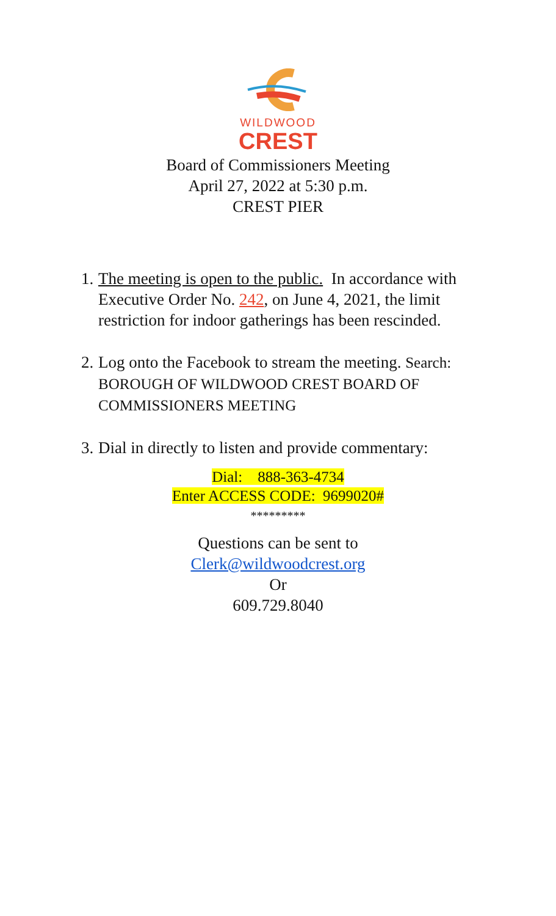WILDWOOD
CREST
Board of Commissioners Meeting
April 27, 2022 at 5:30 p.m.
CREST PIER
1. The meeting is open to the public. In accordance with Executive Order No. 242, on June 4, 2021, the limit restriction for indoor gatherings has been rescinded.
2. Log onto the Facebook to stream the meeting. Search: BOROUGH OF WILDWOOD CREST BOARD OF COMMISSIONERS MEETING
3. Dial in directly to listen and provide commentary:
Dial: 888-363-4734
Enter ACCESS CODE: 9699020#
*********
Questions can be sent to
Clerk@wildwoodcrest.org
Or
609.729.8040